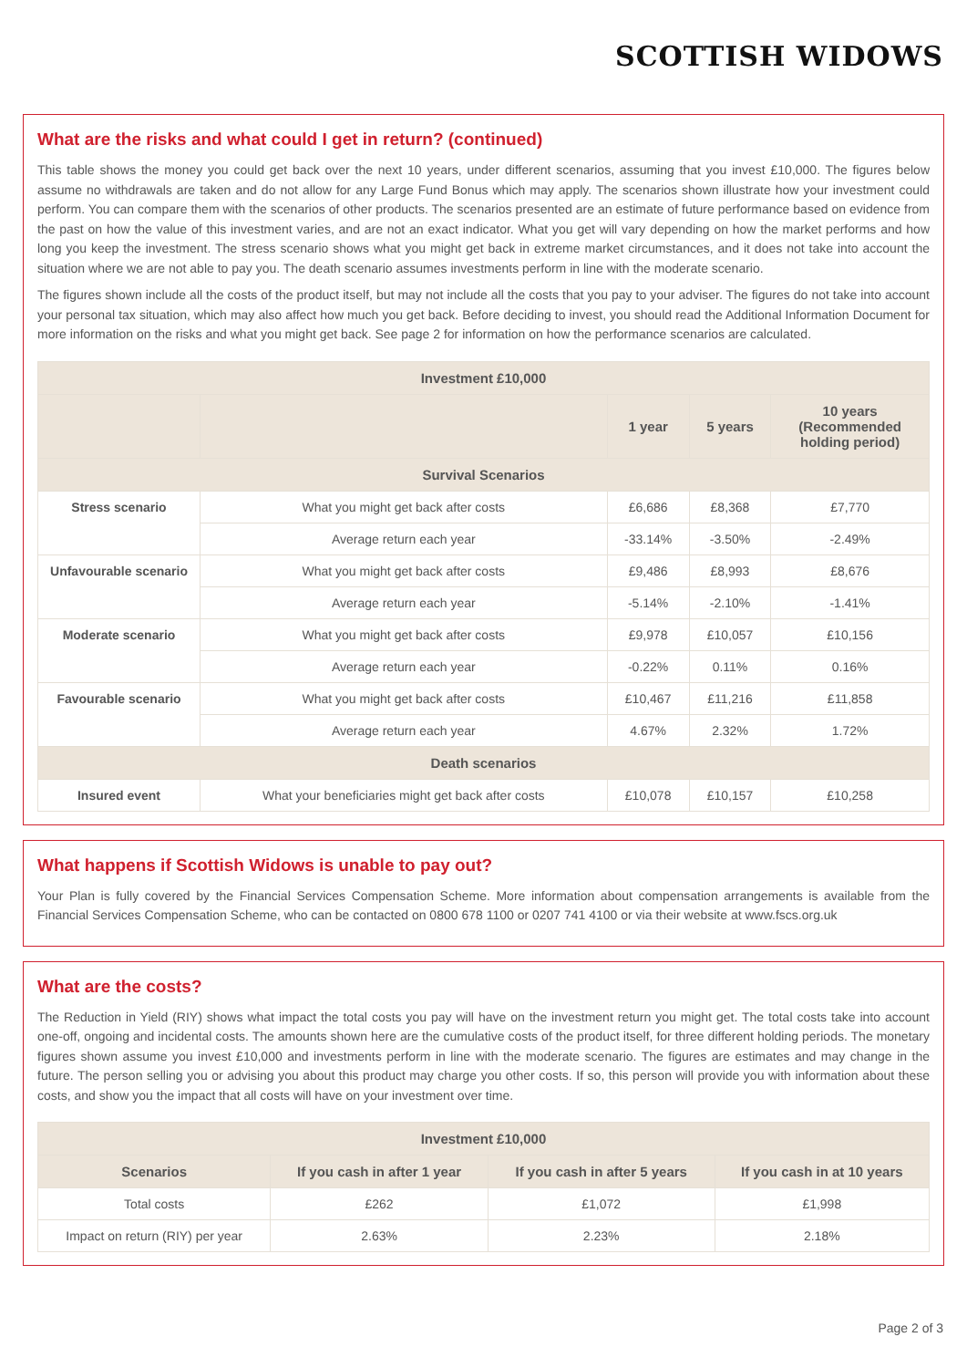SCOTTISH WIDOWS
What are the risks and what could I get in return? (continued)
This table shows the money you could get back over the next 10 years, under different scenarios, assuming that you invest £10,000. The figures below assume no withdrawals are taken and do not allow for any Large Fund Bonus which may apply. The scenarios shown illustrate how your investment could perform. You can compare them with the scenarios of other products. The scenarios presented are an estimate of future performance based on evidence from the past on how the value of this investment varies, and are not an exact indicator. What you get will vary depending on how the market performs and how long you keep the investment. The stress scenario shows what you might get back in extreme market circumstances, and it does not take into account the situation where we are not able to pay you. The death scenario assumes investments perform in line with the moderate scenario.
The figures shown include all the costs of the product itself, but may not include all the costs that you pay to your adviser. The figures do not take into account your personal tax situation, which may also affect how much you get back. Before deciding to invest, you should read the Additional Information Document for more information on the risks and what you might get back. See page 2 for information on how the performance scenarios are calculated.
| Investment £10,000 | | | | |
| --- | --- | --- | --- | --- |
| | | 1 year | 5 years | 10 years (Recommended holding period) |
| Survival Scenarios | | | | |
| Stress scenario | What you might get back after costs | £6,686 | £8,368 | £7,770 |
| | Average return each year | -33.14% | -3.50% | -2.49% |
| Unfavourable scenario | What you might get back after costs | £9,486 | £8,993 | £8,676 |
| | Average return each year | -5.14% | -2.10% | -1.41% |
| Moderate scenario | What you might get back after costs | £9,978 | £10,057 | £10,156 |
| | Average return each year | -0.22% | 0.11% | 0.16% |
| Favourable scenario | What you might get back after costs | £10,467 | £11,216 | £11,858 |
| | Average return each year | 4.67% | 2.32% | 1.72% |
| Death scenarios | | | | |
| Insured event | What your beneficiaries might get back after costs | £10,078 | £10,157 | £10,258 |
What happens if Scottish Widows is unable to pay out?
Your Plan is fully covered by the Financial Services Compensation Scheme. More information about compensation arrangements is available from the Financial Services Compensation Scheme, who can be contacted on 0800 678 1100 or 0207 741 4100 or via their website at www.fscs.org.uk
What are the costs?
The Reduction in Yield (RIY) shows what impact the total costs you pay will have on the investment return you might get. The total costs take into account one-off, ongoing and incidental costs. The amounts shown here are the cumulative costs of the product itself, for three different holding periods. The monetary figures shown assume you invest £10,000 and investments perform in line with the moderate scenario. The figures are estimates and may change in the future. The person selling you or advising you about this product may charge you other costs. If so, this person will provide you with information about these costs, and show you the impact that all costs will have on your investment over time.
| Investment £10,000 | | | |
| --- | --- | --- | --- |
| Scenarios | If you cash in after 1 year | If you cash in after 5 years | If you cash in at 10 years |
| Total costs | £262 | £1,072 | £1,998 |
| Impact on return (RIY) per year | 2.63% | 2.23% | 2.18% |
Page 2 of 3